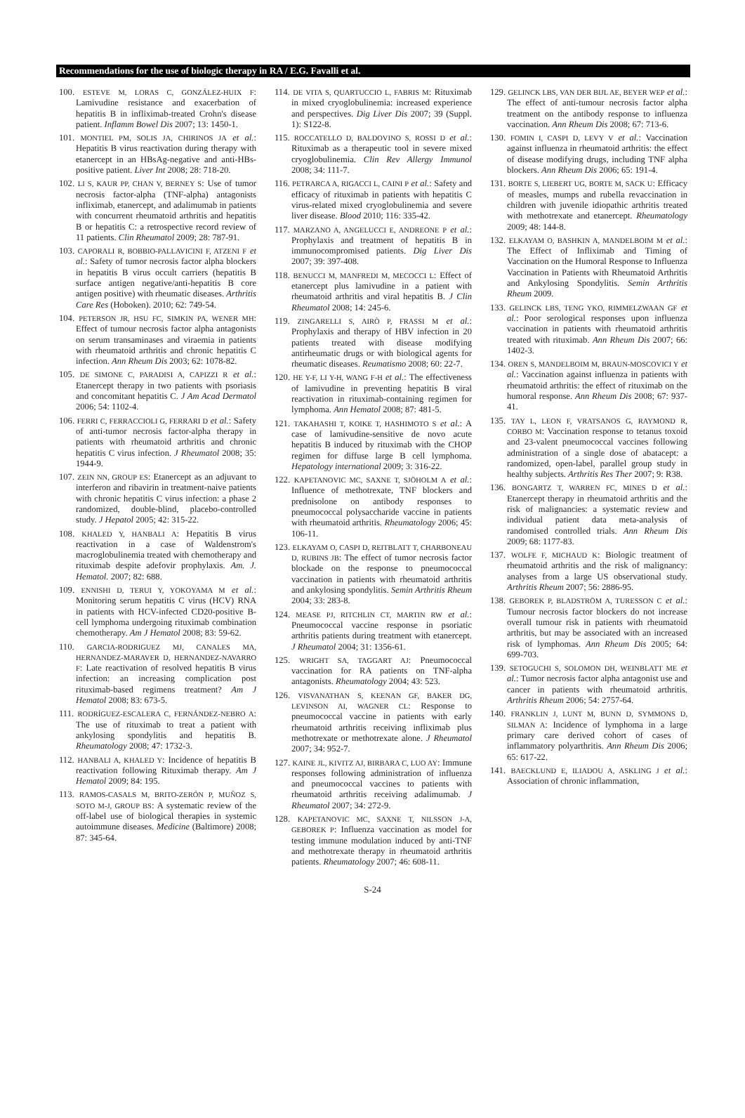Recommendations for the use of biologic therapy in RA / E.G. Favalli et al.
100. ESTEVE M, LORAS C, GONZÁLEZ-HUIX F: Lamivudine resistance and exacerbation of hepatitis B in infliximab-treated Crohn's disease patient. Inflamm Bowel Dis 2007; 13: 1450-1.
101. MONTIEL PM, SOLIS JA, CHIRINOS JA et al.: Hepatitis B virus reactivation during therapy with etanercept in an HBsAg-negative and anti-HBs-positive patient. Liver Int 2008; 28: 718-20.
102. LI S, KAUR PP, CHAN V, BERNEY S: Use of tumor necrosis factor-alpha (TNF-alpha) antagonists infliximab, etanercept, and adalimumab in patients with concurrent rheumatoid arthritis and hepatitis B or hepatitis C: a retrospective record review of 11 patients. Clin Rheumatol 2009; 28: 787-91.
103. CAPORALI R, BOBBIO-PALLAVICINI F, ATZENI F et al.: Safety of tumor necrosis factor alpha blockers in hepatitis B virus occult carriers (hepatitis B surface antigen negative/anti-hepatitis B core antigen positive) with rheumatic diseases. Arthritis Care Res (Hoboken). 2010; 62: 749-54.
104. PETERSON JR, HSU FC, SIMKIN PA, WENER MH: Effect of tumour necrosis factor alpha antagonists on serum transaminases and viraemia in patients with rheumatoid arthritis and chronic hepatitis C infection. Ann Rheum Dis 2003; 62: 1078-82.
105. DE SIMONE C, PARADISI A, CAPIZZI R et al.: Etanercept therapy in two patients with psoriasis and concomitant hepatitis C. J Am Acad Dermatol 2006; 54: 1102-4.
106. FERRI C, FERRACCIOLI G, FERRARI D et al.: Safety of anti-tumor necrosis factor-alpha therapy in patients with rheumatoid arthritis and chronic hepatitis C virus infection. J Rheumatol 2008; 35: 1944-9.
107. ZEIN NN, GROUP ES: Etanercept as an adjuvant to interferon and ribavirin in treatment-naive patients with chronic hepatitis C virus infection: a phase 2 randomized, double-blind, placebo-controlled study. J Hepatol 2005; 42: 315-22.
108. KHALED Y, HANBALI A: Hepatitis B virus reactivation in a case of Waldenstrom's macroglobulinemia treated with chemotherapy and rituximab despite adefovir prophylaxis. Am. J. Hematol. 2007; 82: 688.
109. ENNISHI D, TERUI Y, YOKOYAMA M et al.: Monitoring serum hepatitis C virus (HCV) RNA in patients with HCV-infected CD20-positive B-cell lymphoma undergoing rituximab combination chemotherapy. Am J Hematol 2008; 83: 59-62.
110. GARCIA-RODRIGUEZ MJ, CANALES MA, HERNANDEZ-MARAVER D, HERNANDEZ-NAVARRO F: Late reactivation of resolved hepatitis B virus infection: an increasing complication post rituximab-based regimens treatment? Am J Hematol 2008; 83: 673-5.
111. RODRÍGUEZ-ESCALERA C, FERNÁNDEZ-NEBRO A: The use of rituximab to treat a patient with ankylosing spondylitis and hepatitis B. Rheumatology 2008; 47: 1732-3.
112. HANBALI A, KHALED Y: Incidence of hepatitis B reactivation following Rituximab therapy. Am J Hematol 2009; 84: 195.
113. RAMOS-CASALS M, BRITO-ZERÓN P, MUÑOZ S, SOTO M-J, GROUP BS: A systematic review of the off-label use of biological therapies in systemic autoimmune diseases. Medicine (Baltimore) 2008; 87: 345-64.
114. DE VITA S, QUARTUCCIO L, FABRIS M: Rituximab in mixed cryoglobulinemia: increased experience and perspectives. Dig Liver Dis 2007; 39 (Suppl. 1): S122-8.
115. ROCCATELLO D, BALDOVINO S, ROSSI D et al.: Rituximab as a therapeutic tool in severe mixed cryoglobulinemia. Clin Rev Allergy Immunol 2008; 34: 111-7.
116. PETRARCA A, RIGACCI L, CAINI P et al.: Safety and efficacy of rituximab in patients with hepatitis C virus-related mixed cryoglobulinemia and severe liver disease. Blood 2010; 116: 335-42.
117. MARZANO A, ANGELUCCI E, ANDREONE P et al.: Prophylaxis and treatment of hepatitis B in immunocompromised patients. Dig Liver Dis 2007; 39: 397-408.
118. BENUCCI M, MANFREDI M, MECOCCI L: Effect of etanercept plus lamivudine in a patient with rheumatoid arthritis and viral hepatitis B. J Clin Rheumatol 2008; 14: 245-6.
119. ZINGARELLI S, AIRÒ P, FRASSI M et al.: Prophylaxis and therapy of HBV infection in 20 patients treated with disease modifying antirheumatic drugs or with biological agents for rheumatic diseases. Reumatismo 2008; 60: 22-7.
120. HE Y-F, LI Y-H, WANG F-H et al.: The effectiveness of lamivudine in preventing hepatitis B viral reactivation in rituximab-containing regimen for lymphoma. Ann Hematol 2008; 87: 481-5.
121. TAKAHASHI T, KOIKE T, HASHIMOTO S et al.: A case of lamivudine-sensitive de novo acute hepatitis B induced by rituximab with the CHOP regimen for diffuse large B cell lymphoma. Hepatology international 2009; 3: 316-22.
122. KAPETANOVIC MC, SAXNE T, SJÖHOLM A et al.: Influence of methotrexate, TNF blockers and prednisolone on antibody responses to pneumococcal polysaccharide vaccine in patients with rheumatoid arthritis. Rheumatology 2006; 45: 106-11.
123. ELKAYAM O, CASPI D, REITBLATT T, CHARBONEAU D, RUBINS JB: The effect of tumor necrosis factor blockade on the response to pneumococcal vaccination in patients with rheumatoid arthritis and ankylosing spondylitis. Semin Arthritis Rheum 2004; 33: 283-8.
124. MEASE PJ, RITCHLIN CT, MARTIN RW et al.: Pneumococcal vaccine response in psoriatic arthritis patients during treatment with etanercept. J Rheumatol 2004; 31: 1356-61.
125. WRIGHT SA, TAGGART AJ: Pneumococcal vaccination for RA patients on TNF-alpha antagonists. Rheumatology 2004; 43: 523.
126. VISVANATHAN S, KEENAN GF, BAKER DG, LEVINSON AI, WAGNER CL: Response to pneumococcal vaccine in patients with early rheumatoid arthritis receiving infliximab plus methotrexate or methotrexate alone. J Rheumatol 2007; 34: 952-7.
127. KAINE JL, KIVITZ AJ, BIRBARA C, LUO AY: Immune responses following administration of influenza and pneumococcal vaccines to patients with rheumatoid arthritis receiving adalimumab. J Rheumatol 2007; 34: 272-9.
128. KAPETANOVIC MC, SAXNE T, NILSSON J-A, GEBOREK P: Influenza vaccination as model for testing immune modulation induced by anti-TNF and methotrexate therapy in rheumatoid arthritis patients. Rheumatology 2007; 46: 608-11.
129. GELINCK LBS, VAN DER BIJL AE, BEYER WEP et al.: The effect of anti-tumour necrosis factor alpha treatment on the antibody response to influenza vaccination. Ann Rheum Dis 2008; 67: 713-6.
130. FOMIN I, CASPI D, LEVY V et al.: Vaccination against influenza in rheumatoid arthritis: the effect of disease modifying drugs, including TNF alpha blockers. Ann Rheum Dis 2006; 65: 191-4.
131. BORTE S, LIEBERT UG, BORTE M, SACK U: Efficacy of measles, mumps and rubella revaccination in children with juvenile idiopathic arthritis treated with methotrexate and etanercept. Rheumatology 2009; 48: 144-8.
132. ELKAYAM O, BASHKIN A, MANDELBOIM M et al.: The Effect of Infliximab and Timing of Vaccination on the Humoral Response to Influenza Vaccination in Patients with Rheumatoid Arthritis and Ankylosing Spondylitis. Semin Arthritis Rheum 2009.
133. GELINCK LBS, TENG YKO, RIMMELZWAAN GF et al.: Poor serological responses upon influenza vaccination in patients with rheumatoid arthritis treated with rituximab. Ann Rheum Dis 2007; 66: 1402-3.
134. OREN S, MANDELBOIM M, BRAUN-MOSCOVICI Y et al.: Vaccination against influenza in patients with rheumatoid arthritis: the effect of rituximab on the humoral response. Ann Rheum Dis 2008; 67: 937-41.
135. TAY L, LEON F, VRATSANOS G, RAYMOND R, CORBO M: Vaccination response to tetanus toxoid and 23-valent pneumococcal vaccines following administration of a single dose of abatacept: a randomized, open-label, parallel group study in healthy subjects. Arthritis Res Ther 2007; 9: R38.
136. BONGARTZ T, WARREN FC, MINES D et al.: Etanercept therapy in rheumatoid arthritis and the risk of malignancies: a systematic review and individual patient data meta-analysis of randomised controlled trials. Ann Rheum Dis 2009; 68: 1177-83.
137. WOLFE F, MICHAUD K: Biologic treatment of rheumatoid arthritis and the risk of malignancy: analyses from a large US observational study. Arthritis Rheum 2007; 56: 2886-95.
138. GEBOREK P, BLADSTRÖM A, TURESSON C et al.: Tumour necrosis factor blockers do not increase overall tumour risk in patients with rheumatoid arthritis, but may be associated with an increased risk of lymphomas. Ann Rheum Dis 2005; 64: 699-703.
139. SETOGUCHI S, SOLOMON DH, WEINBLATT ME et al.: Tumor necrosis factor alpha antagonist use and cancer in patients with rheumatoid arthritis. Arthritis Rheum 2006; 54: 2757-64.
140. FRANKLIN J, LUNT M, BUNN D, SYMMONS D, SILMAN A: Incidence of lymphoma in a large primary care derived cohort of cases of inflammatory polyarthritis. Ann Rheum Dis 2006; 65: 617-22.
141. BAECKLUND E, ILIADOU A, ASKLING J et al.: Association of chronic inflammation,
S-24